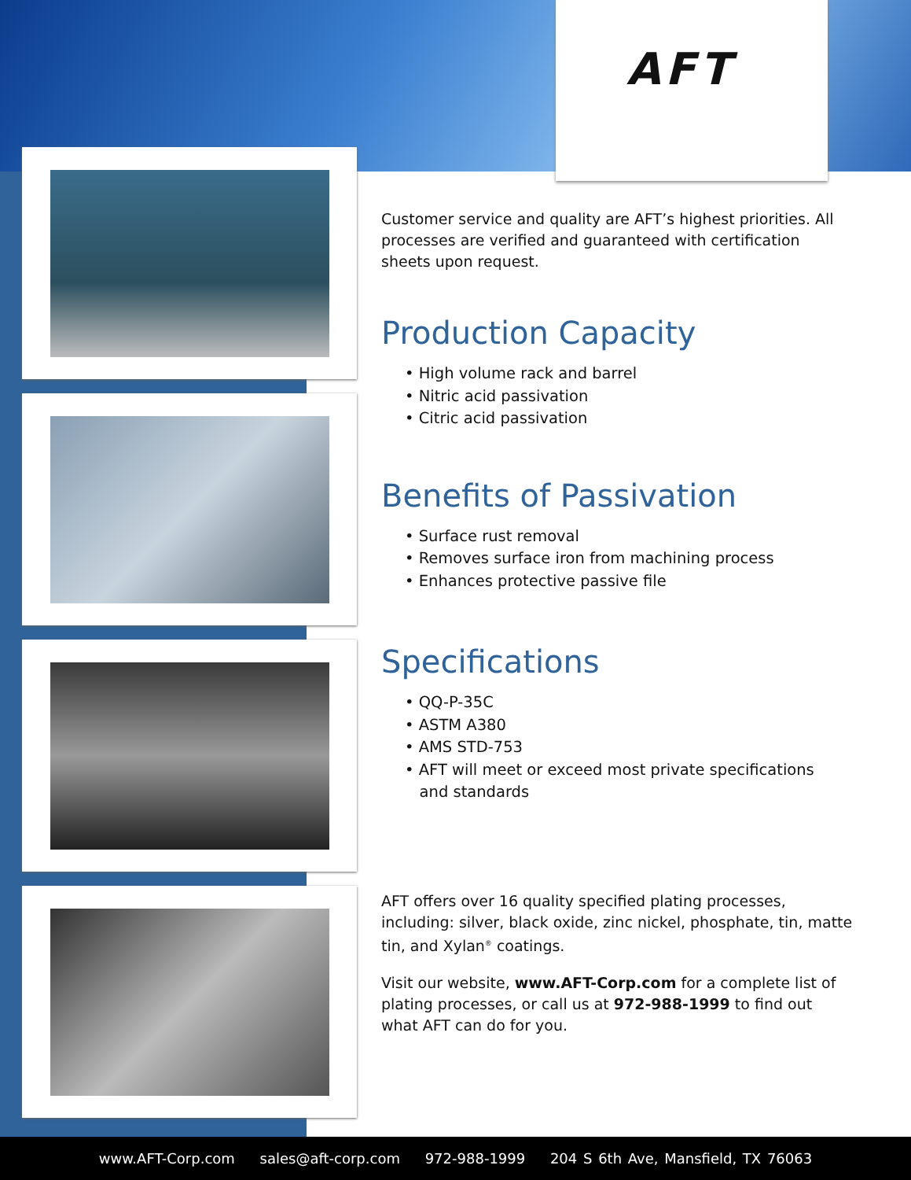AFT
Customer service and quality are AFT’s highest priorities. All processes are verified and guaranteed with certification sheets upon request.
Production Capacity
• High volume rack and barrel
• Nitric acid passivation
• Citric acid passivation
Benefits of Passivation
• Surface rust removal
• Removes surface iron from machining process
• Enhances protective passive file
Specifications
• QQ-P-35C
• ASTM A380
• AMS STD-753
• AFT will meet or exceed most private specifications
and standards
AFT offers over 16 quality specified plating processes, including: silver, black oxide, zinc nickel, phosphate, tin, matte tin, and Xylan<sup>®</sup> coatings.
Visit our website, www.AFT-Corp.com for a complete list of plating processes, or call us at 972-988-1999 to find out what AFT can do for you.
www.AFT-Corp.com sales@aft-corp.com 972-988-1999 204 S 6th Ave, Mansfield, TX 76063